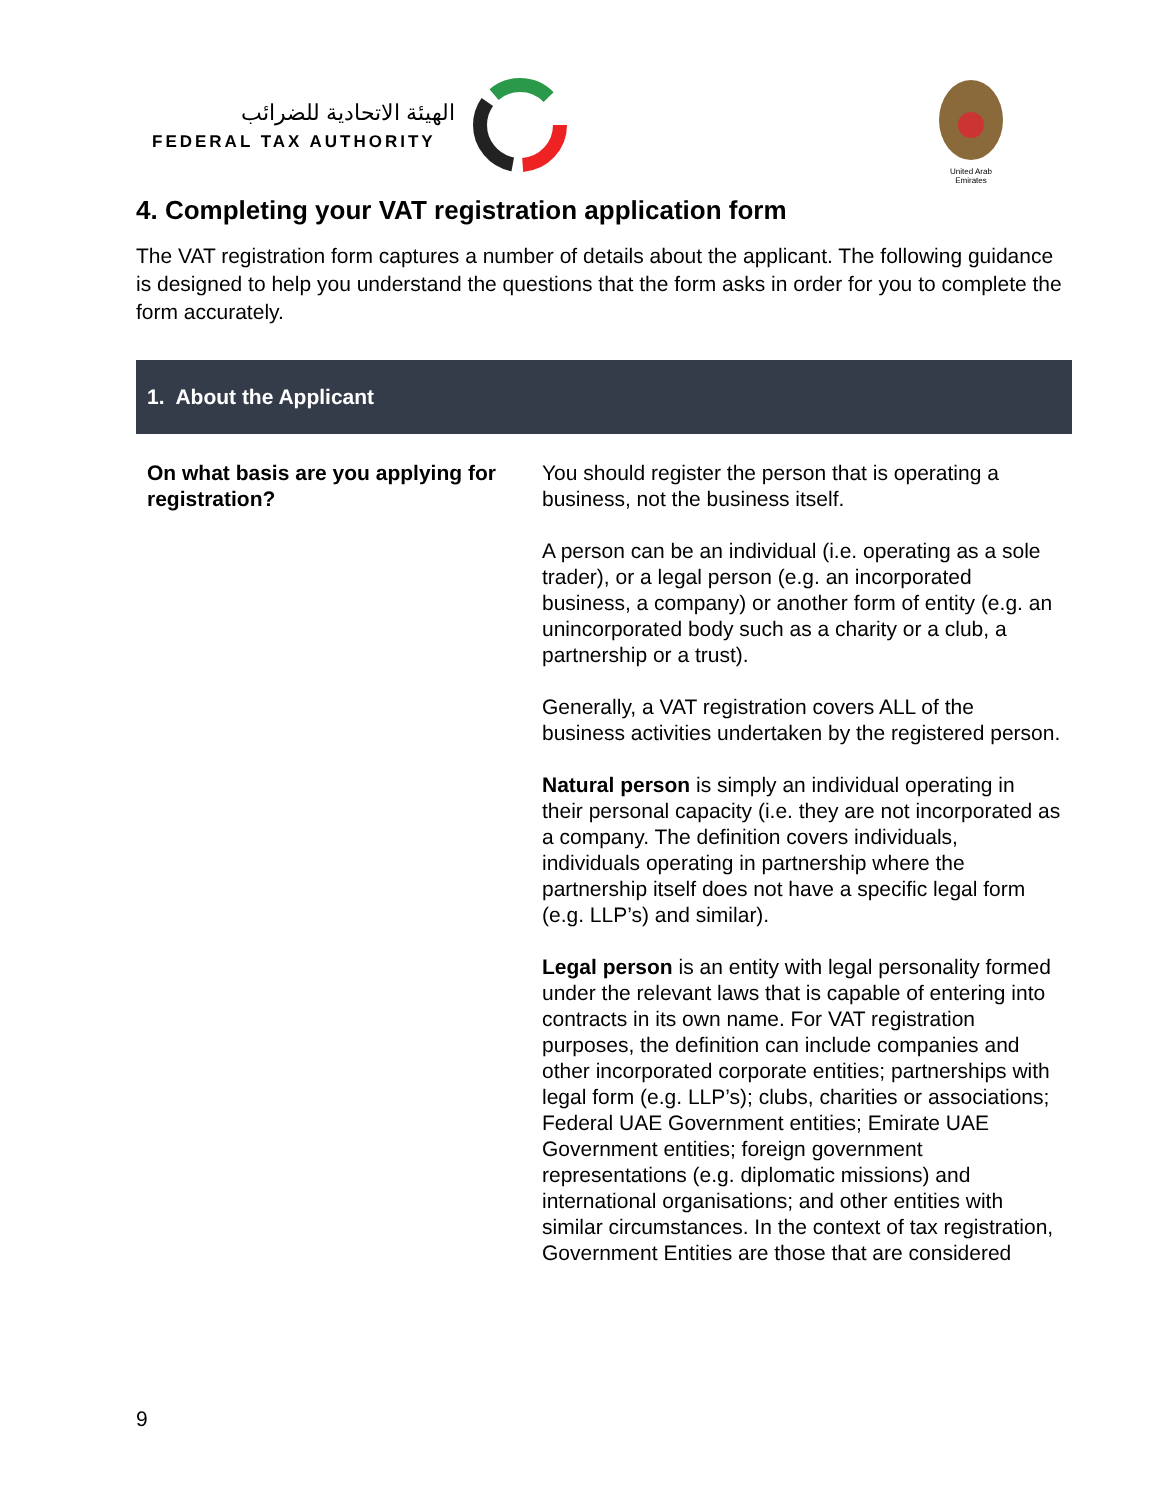الهيئة الاتحادية للضرائب
FEDERAL TAX AUTHORITY
United Arab Emirates
4. Completing your VAT registration application form
The VAT registration form captures a number of details about the applicant. The following guidance is designed to help you understand the questions that the form asks in order for you to complete the form accurately.
1. About the Applicant
| On what basis are you applying for registration? | You should register the person that is operating a business, not the business itself. A person can be an individual (i.e. operating as a sole trader), or a legal person (e.g. an incorporated business, a company) or another form of entity (e.g. an unincorporated body such as a charity or a club, a partnership or a trust). Generally, a VAT registration covers ALL of the business activities undertaken by the registered person. Natural person is simply an individual operating in their personal capacity (i.e. they are not incorporated as a company. The definition covers individuals, individuals operating in partnership where the partnership itself does not have a specific legal form (e.g. LLP’s) and similar). Legal person is an entity with legal personality formed under the relevant laws that is capable of entering into contracts in its own name. For VAT registration purposes, the definition can include companies and other incorporated corporate entities; partnerships with legal form (e.g. LLP’s); clubs, charities or associations; Federal UAE Government entities; Emirate UAE Government entities; foreign government representations (e.g. diplomatic missions) and international organisations; and other entities with similar circumstances. In the context of tax registration, Government Entities are those that are considered |
9